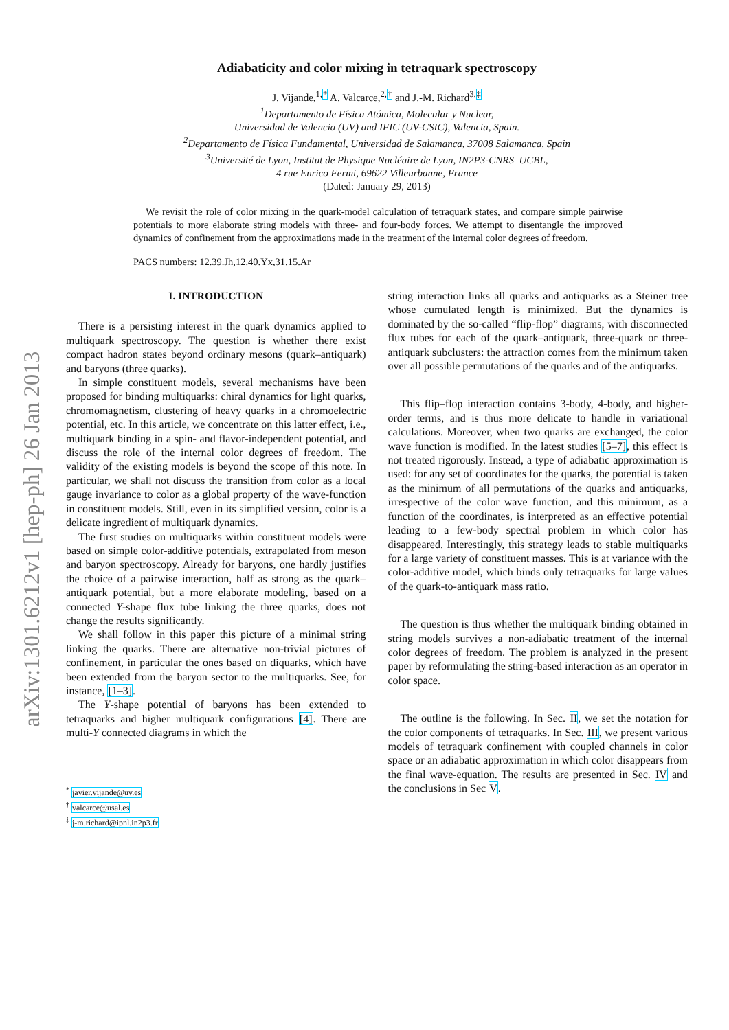arXiv:1301.6212v1 [hep-ph] 26 Jan 2013
Adiabaticity and color mixing in tetraquark spectroscopy
J. Vijande,<sup>1,*</sup> A. Valcarce,<sup>2,†</sup> and J.-M. Richard<sup>3,‡</sup>
<sup>1</sup> Departamento de Física Atómica, Molecular y Nuclear,
Universidad de Valencia (UV) and IFIC (UV-CSIC), Valencia, Spain.
<sup>2</sup> Departamento de Física Fundamental, Universidad de Salamanca, 37008 Salamanca, Spain
<sup>3</sup> Université de Lyon, Institut de Physique Nucléaire de Lyon, IN2P3-CNRS–UCBL,
4 rue Enrico Fermi, 69622 Villeurbanne, France
(Dated: January 29, 2013)
We revisit the role of color mixing in the quark-model calculation of tetraquark states, and compare simple pairwise potentials to more elaborate string models with three- and four-body forces. We attempt to disentangle the improved dynamics of confinement from the approximations made in the treatment of the internal color degrees of freedom.
PACS numbers: 12.39.Jh,12.40.Yx,31.15.Ar
I. INTRODUCTION
There is a persisting interest in the quark dynamics applied to multiquark spectroscopy. The question is whether there exist compact hadron states beyond ordinary mesons (quark–antiquark) and baryons (three quarks).
In simple constituent models, several mechanisms have been proposed for binding multiquarks: chiral dynamics for light quarks, chromomagnetism, clustering of heavy quarks in a chromoelectric potential, etc. In this article, we concentrate on this latter effect, i.e., multiquark binding in a spin- and flavor-independent potential, and discuss the role of the internal color degrees of freedom. The validity of the existing models is beyond the scope of this note. In particular, we shall not discuss the transition from color as a local gauge invariance to color as a global property of the wave-function in constituent models. Still, even in its simplified version, color is a delicate ingredient of multiquark dynamics.
The first studies on multiquarks within constituent models were based on simple color-additive potentials, extrapolated from meson and baryon spectroscopy. Already for baryons, one hardly justifies the choice of a pairwise interaction, half as strong as the quark–antiquark potential, but a more elaborate modeling, based on a connected Y-shape flux tube linking the three quarks, does not change the results significantly.
We shall follow in this paper this picture of a minimal string linking the quarks. There are alternative non-trivial pictures of confinement, in particular the ones based on diquarks, which have been extended from the baryon sector to the multiquarks. See, for instance, [1–3].
The Y-shape potential of baryons has been extended to tetraquarks and higher multiquark configurations [4]. There are multi-Y connected diagrams in which the
<sup>*</sup> javier.vijande@uv.es
<sup>†</sup> valcarce@usal.es
<sup>‡</sup> j-m.richard@ipnl.in2p3.fr
string interaction links all quarks and antiquarks as a Steiner tree whose cumulated length is minimized. But the dynamics is dominated by the so-called “flip-flop” diagrams, with disconnected flux tubes for each of the quark–antiquark, three-quark or three-antiquark subclusters: the attraction comes from the minimum taken over all possible permutations of the quarks and of the antiquarks.
This flip–flop interaction contains 3-body, 4-body, and higher-order terms, and is thus more delicate to handle in variational calculations. Moreover, when two quarks are exchanged, the color wave function is modified. In the latest studies [5–7], this effect is not treated rigorously. Instead, a type of adiabatic approximation is used: for any set of coordinates for the quarks, the potential is taken as the minimum of all permutations of the quarks and antiquarks, irrespective of the color wave function, and this minimum, as a function of the coordinates, is interpreted as an effective potential leading to a few-body spectral problem in which color has disappeared. Interestingly, this strategy leads to stable multiquarks for a large variety of constituent masses. This is at variance with the color-additive model, which binds only tetraquarks for large values of the quark-to-antiquark mass ratio.
The question is thus whether the multiquark binding obtained in string models survives a non-adiabatic treatment of the internal color degrees of freedom. The problem is analyzed in the present paper by reformulating the string-based interaction as an operator in color space.
The outline is the following. In Sec. II, we set the notation for the color components of tetraquarks. In Sec. III, we present various models of tetraquark confinement with coupled channels in color space or an adiabatic approximation in which color disappears from the final wave-equation. The results are presented in Sec. IV and the conclusions in Sec V.